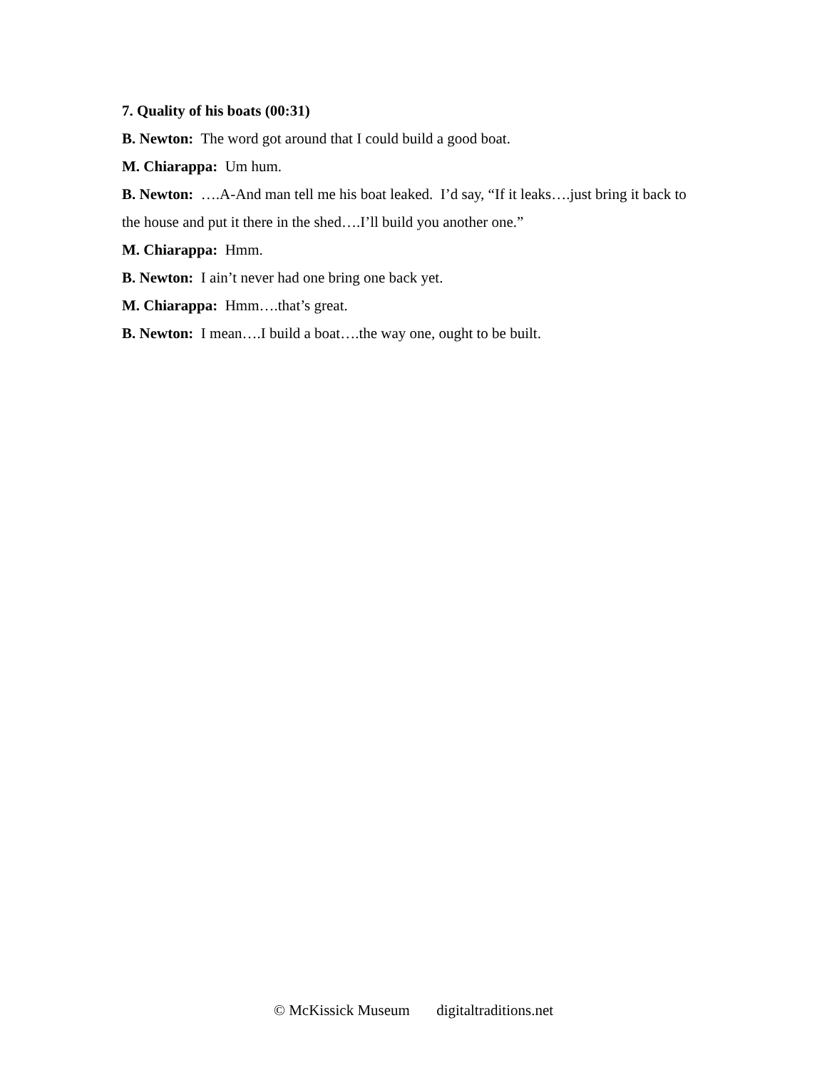7. Quality of his boats (00:31)
B. Newton: The word got around that I could build a good boat.
M. Chiarappa: Um hum.
B. Newton: ….A-And man tell me his boat leaked. I’d say, “If it leaks….just bring it back to the house and put it there in the shed….I’ll build you another one.”
M. Chiarappa: Hmm.
B. Newton: I ain’t never had one bring one back yet.
M. Chiarappa: Hmm….that’s great.
B. Newton: I mean….I build a boat….the way one, ought to be built.
© McKissick Museum digitaltraditions.net